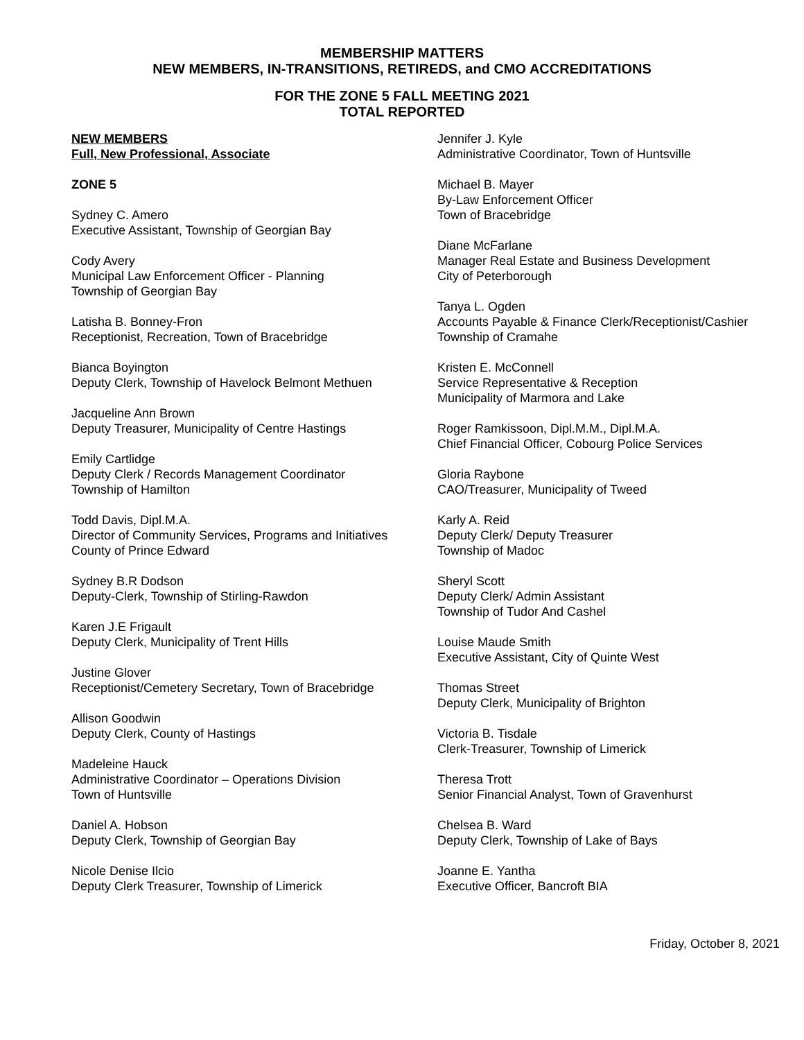MEMBERSHIP MATTERS
NEW MEMBERS, IN-TRANSITIONS, RETIREDS, and CMO ACCREDITATIONS
FOR THE ZONE 5 FALL MEETING 2021
TOTAL REPORTED
NEW MEMBERS
Full, New Professional, Associate
ZONE 5
Sydney C. Amero
Executive Assistant, Township of Georgian Bay
Cody Avery
Municipal Law Enforcement Officer - Planning
Township of Georgian Bay
Latisha B. Bonney-Fron
Receptionist, Recreation, Town of Bracebridge
Bianca Boyington
Deputy Clerk, Township of Havelock Belmont Methuen
Jacqueline Ann Brown
Deputy Treasurer, Municipality of Centre Hastings
Emily Cartlidge
Deputy Clerk / Records Management Coordinator
Township of Hamilton
Todd Davis, Dipl.M.A.
Director of Community Services, Programs and Initiatives
County of Prince Edward
Sydney B.R Dodson
Deputy-Clerk, Township of Stirling-Rawdon
Karen J.E Frigault
Deputy Clerk, Municipality of Trent Hills
Justine Glover
Receptionist/Cemetery Secretary, Town of Bracebridge
Allison Goodwin
Deputy Clerk, County of Hastings
Madeleine Hauck
Administrative Coordinator – Operations Division
Town of Huntsville
Daniel A. Hobson
Deputy Clerk, Township of Georgian Bay
Nicole Denise Ilcio
Deputy Clerk Treasurer, Township of Limerick
Jennifer J. Kyle
Administrative Coordinator, Town of Huntsville
Michael B. Mayer
By-Law Enforcement Officer
Town of Bracebridge
Diane McFarlane
Manager Real Estate and Business Development
City of Peterborough
Tanya L. Ogden
Accounts Payable & Finance Clerk/Receptionist/Cashier
Township of Cramahe
Kristen E. McConnell
Service Representative & Reception
Municipality of Marmora and Lake
Roger Ramkissoon, Dipl.M.M., Dipl.M.A.
Chief Financial Officer, Cobourg Police Services
Gloria Raybone
CAO/Treasurer, Municipality of Tweed
Karly A. Reid
Deputy Clerk/ Deputy Treasurer
Township of Madoc
Sheryl Scott
Deputy Clerk/ Admin Assistant
Township of Tudor And Cashel
Louise Maude Smith
Executive Assistant, City of Quinte West
Thomas Street
Deputy Clerk, Municipality of Brighton
Victoria B. Tisdale
Clerk-Treasurer, Township of Limerick
Theresa Trott
Senior Financial Analyst, Town of Gravenhurst
Chelsea B. Ward
Deputy Clerk, Township of Lake of Bays
Joanne E. Yantha
Executive Officer, Bancroft BIA
Friday, October 8, 2021